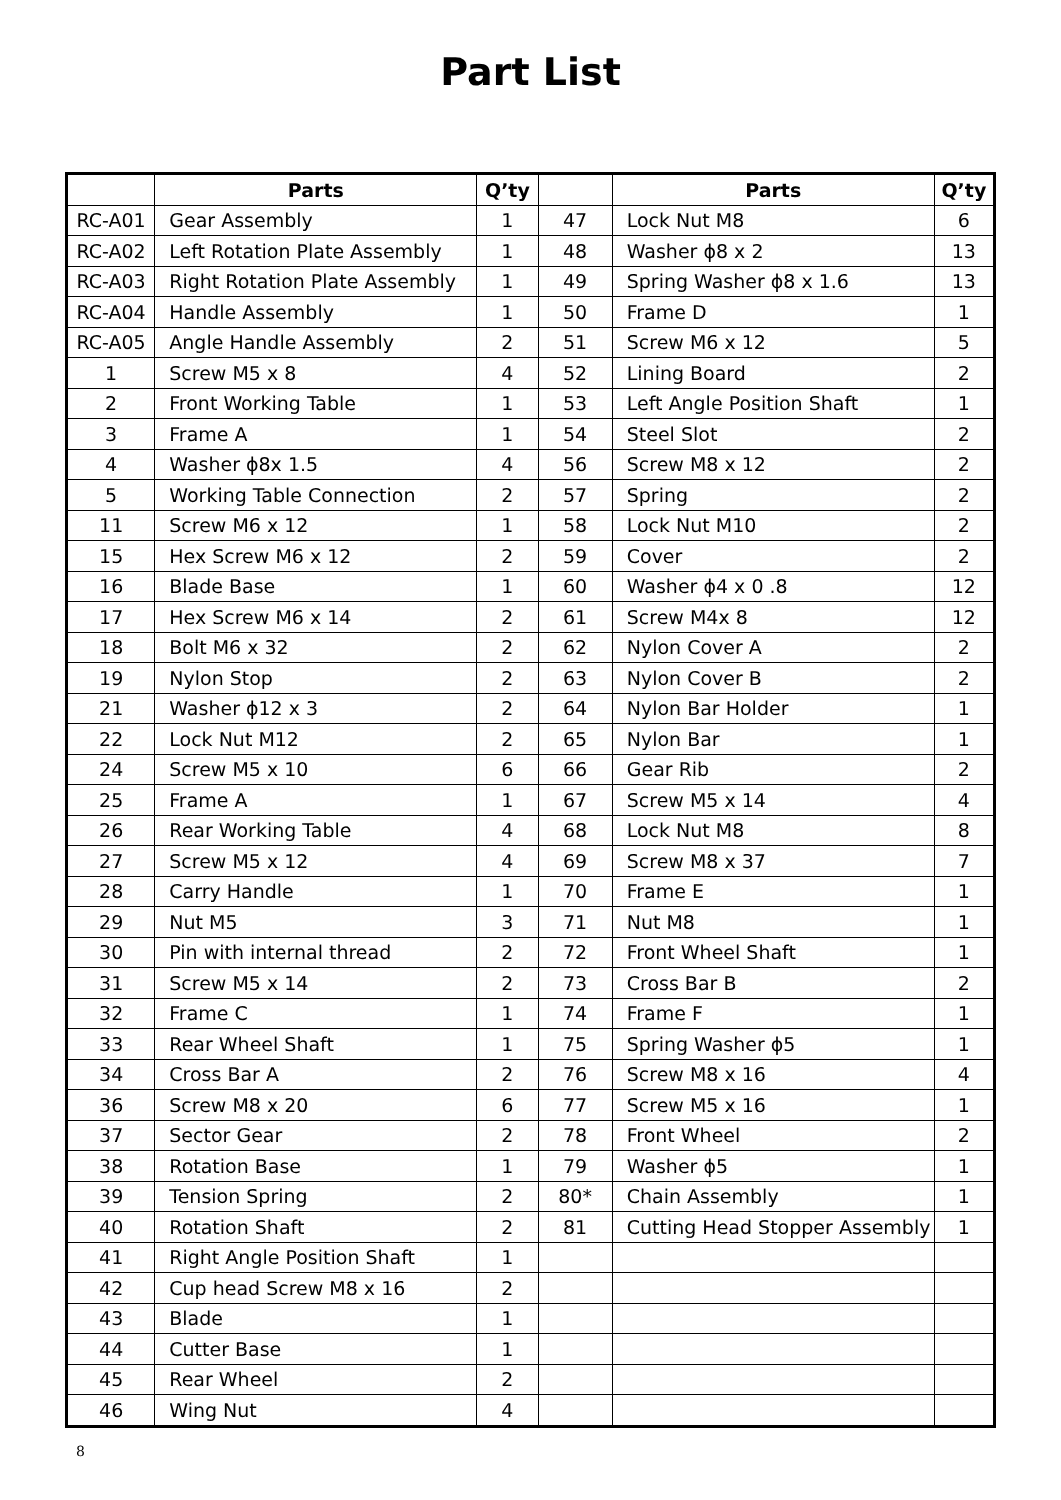Part List
| | Parts | Q’ty | | Parts | Q’ty |
| --- | --- | --- | --- | --- | --- |
| RC-A01 | Gear Assembly | 1 | 47 | Lock Nut M8 | 6 |
| RC-A02 | Left Rotation Plate Assembly | 1 | 48 | Washer ϕ8 x 2 | 13 |
| RC-A03 | Right Rotation Plate Assembly | 1 | 49 | Spring Washer ϕ8 x 1.6 | 13 |
| RC-A04 | Handle Assembly | 1 | 50 | Frame D | 1 |
| RC-A05 | Angle Handle Assembly | 2 | 51 | Screw M6 x 12 | 5 |
| 1 | Screw M5 x 8 | 4 | 52 | Lining Board | 2 |
| 2 | Front Working Table | 1 | 53 | Left Angle Position Shaft | 1 |
| 3 | Frame A | 1 | 54 | Steel Slot | 2 |
| 4 | Washer ϕ8x 1.5 | 4 | 56 | Screw M8 x 12 | 2 |
| 5 | Working Table Connection | 2 | 57 | Spring | 2 |
| 11 | Screw M6 x 12 | 1 | 58 | Lock Nut M10 | 2 |
| 15 | Hex Screw M6 x 12 | 2 | 59 | Cover | 2 |
| 16 | Blade Base | 1 | 60 | Washer ϕ4 x 0 .8 | 12 |
| 17 | Hex Screw M6 x 14 | 2 | 61 | Screw M4x 8 | 12 |
| 18 | Bolt M6 x 32 | 2 | 62 | Nylon Cover A | 2 |
| 19 | Nylon Stop | 2 | 63 | Nylon Cover B | 2 |
| 21 | Washer ϕ12 x 3 | 2 | 64 | Nylon Bar Holder | 1 |
| 22 | Lock Nut M12 | 2 | 65 | Nylon Bar | 1 |
| 24 | Screw M5 x 10 | 6 | 66 | Gear Rib | 2 |
| 25 | Frame A | 1 | 67 | Screw M5 x 14 | 4 |
| 26 | Rear Working Table | 4 | 68 | Lock Nut M8 | 8 |
| 27 | Screw M5 x 12 | 4 | 69 | Screw M8 x 37 | 7 |
| 28 | Carry Handle | 1 | 70 | Frame E | 1 |
| 29 | Nut M5 | 3 | 71 | Nut M8 | 1 |
| 30 | Pin with internal thread | 2 | 72 | Front Wheel Shaft | 1 |
| 31 | Screw M5 x 14 | 2 | 73 | Cross Bar B | 2 |
| 32 | Frame C | 1 | 74 | Frame F | 1 |
| 33 | Rear Wheel Shaft | 1 | 75 | Spring Washer ϕ5 | 1 |
| 34 | Cross Bar A | 2 | 76 | Screw M8 x 16 | 4 |
| 36 | Screw M8 x 20 | 6 | 77 | Screw M5 x 16 | 1 |
| 37 | Sector Gear | 2 | 78 | Front Wheel | 2 |
| 38 | Rotation Base | 1 | 79 | Washer ϕ5 | 1 |
| 39 | Tension Spring | 2 | 80* | Chain Assembly | 1 |
| 40 | Rotation Shaft | 2 | 81 | Cutting Head Stopper Assembly | 1 |
| 41 | Right Angle Position Shaft | 1 | | | |
| 42 | Cup head Screw M8 x 16 | 2 | | | |
| 43 | Blade | 1 | | | |
| 44 | Cutter Base | 1 | | | |
| 45 | Rear Wheel | 2 | | | |
| 46 | Wing Nut | 4 | | | |
8